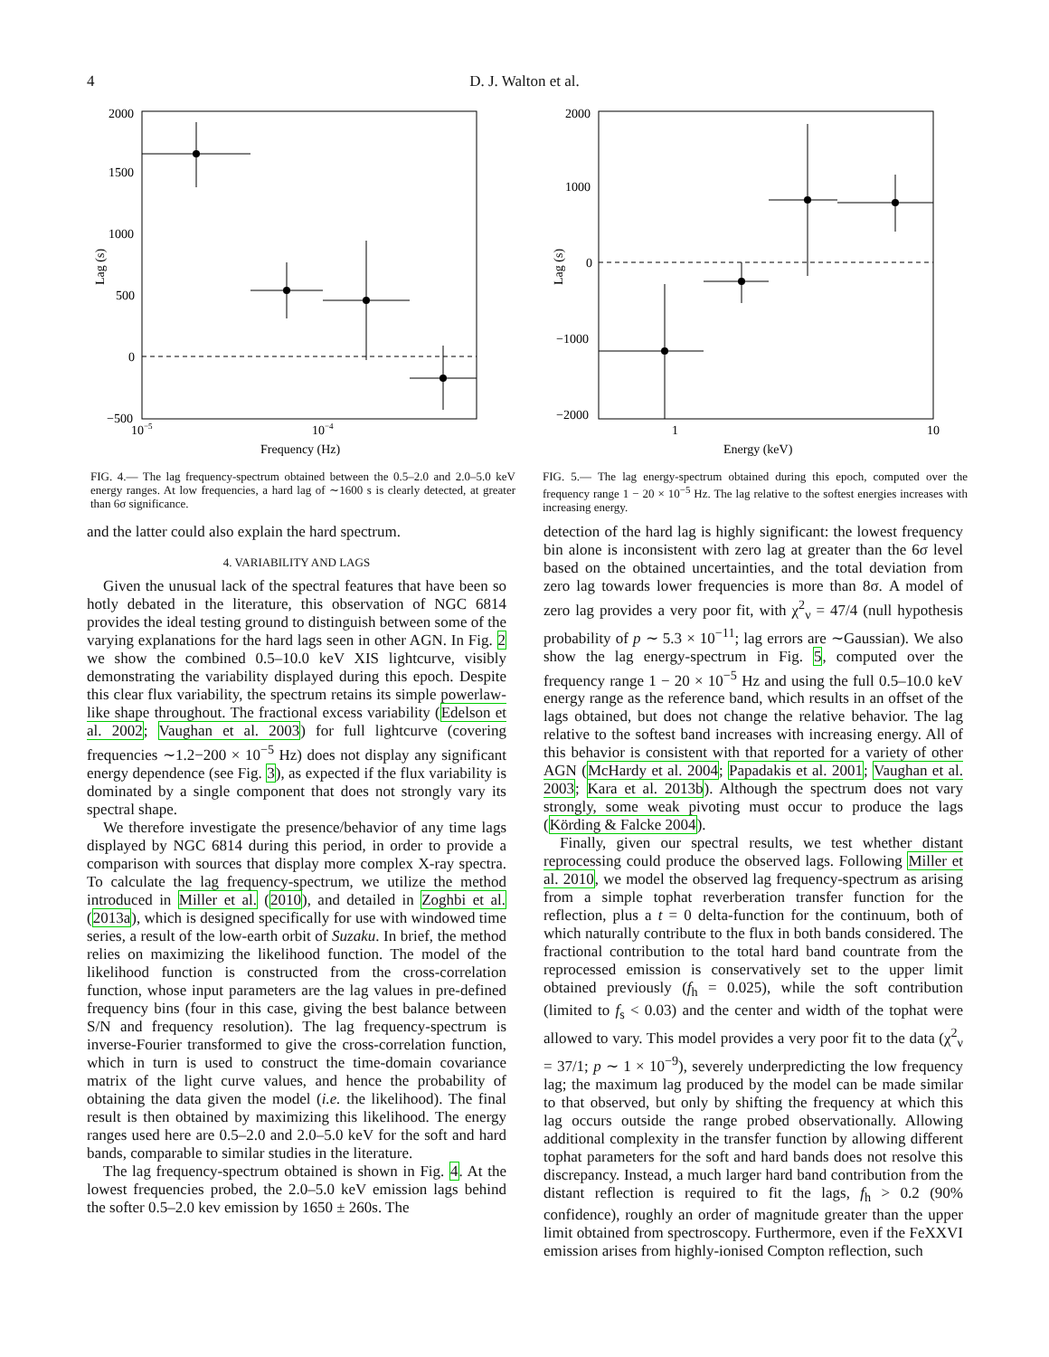4
D. J. Walton et al.
2000
1500
1000
500
0
−500
10−5
10−4
Frequency (Hz)
Lag (s)
FIG. 4.— The lag frequency-spectrum obtained between the 0.5–2.0 and 2.0–5.0 keV energy ranges. At low frequencies, a hard lag of ∼1600 s is clearly detected, at greater than 6σ significance.
2000
1000
0
−1000
−2000
1
10
Energy (keV)
Lag (s)
FIG. 5.— The lag energy-spectrum obtained during this epoch, computed over the frequency range 1 − 20 × 10<sup>−5</sup> Hz. The lag relative to the softest energies increases with increasing energy.
and the latter could also explain the hard spectrum.
4. VARIABILITY AND LAGS
Given the unusual lack of the spectral features that have been so hotly debated in the literature, this observation of NGC 6814 provides the ideal testing ground to distinguish between some of the varying explanations for the hard lags seen in other AGN. In Fig. 2 we show the combined 0.5–10.0 keV XIS lightcurve, visibly demonstrating the variability displayed during this epoch. Despite this clear flux variability, the spectrum retains its simple powerlaw-like shape throughout. The fractional excess variability (Edelson et al. 2002; Vaughan et al. 2003) for full lightcurve (covering frequencies ∼1.2−200 × 10<sup>−5</sup> Hz) does not display any significant energy dependence (see Fig. 3), as expected if the flux variability is dominated by a single component that does not strongly vary its spectral shape.
We therefore investigate the presence/behavior of any time lags displayed by NGC 6814 during this period, in order to provide a comparison with sources that display more complex X-ray spectra. To calculate the lag frequency-spectrum, we utilize the method introduced in Miller et al. (2010), and detailed in Zoghbi et al. (2013a), which is designed specifically for use with windowed time series, a result of the low-earth orbit of Suzaku. In brief, the method relies on maximizing the likelihood function. The model of the likelihood function is constructed from the cross-correlation function, whose input parameters are the lag values in pre-defined frequency bins (four in this case, giving the best balance between S/N and frequency resolution). The lag frequency-spectrum is inverse-Fourier transformed to give the cross-correlation function, which in turn is used to construct the time-domain covariance matrix of the light curve values, and hence the probability of obtaining the data given the model (i.e. the likelihood). The final result is then obtained by maximizing this likelihood. The energy ranges used here are 0.5–2.0 and 2.0–5.0 keV for the soft and hard bands, comparable to similar studies in the literature.
The lag frequency-spectrum obtained is shown in Fig. 4. At the lowest frequencies probed, the 2.0–5.0 keV emission lags behind the softer 0.5–2.0 kev emission by 1650 ± 260s. The
detection of the hard lag is highly significant: the lowest frequency bin alone is inconsistent with zero lag at greater than the 6σ level based on the obtained uncertainties, and the total deviation from zero lag towards lower frequencies is more than 8σ. A model of zero lag provides a very poor fit, with χ<sup>2</sup><sub>ν</sub> = 47/4 (null hypothesis probability of p ∼ 5.3 × 10<sup>−11</sup>; lag errors are ∼Gaussian). We also show the lag energy-spectrum in Fig. 5, computed over the frequency range 1 − 20 × 10<sup>−5</sup> Hz and using the full 0.5–10.0 keV energy range as the reference band, which results in an offset of the lags obtained, but does not change the relative behavior. The lag relative to the softest band increases with increasing energy. All of this behavior is consistent with that reported for a variety of other AGN (McHardy et al. 2004; Papadakis et al. 2001; Vaughan et al. 2003; Kara et al. 2013b). Although the spectrum does not vary strongly, some weak pivoting must occur to produce the lags (Körding & Falcke 2004).
Finally, given our spectral results, we test whether distant reprocessing could produce the observed lags. Following Miller et al. 2010, we model the observed lag frequency-spectrum as arising from a simple tophat reverberation transfer function for the reflection, plus a t = 0 delta-function for the continuum, both of which naturally contribute to the flux in both bands considered. The fractional contribution to the total hard band countrate from the reprocessed emission is conservatively set to the upper limit obtained previously (f<sub>h</sub> = 0.025), while the soft contribution (limited to f<sub>s</sub> < 0.03) and the center and width of the tophat were allowed to vary. This model provides a very poor fit to the data (χ<sup>2</sup><sub>ν</sub> = 37/1; p ∼ 1 × 10<sup>−9</sup>), severely underpredicting the low frequency lag; the maximum lag produced by the model can be made similar to that observed, but only by shifting the frequency at which this lag occurs outside the range probed observationally. Allowing additional complexity in the transfer function by allowing different tophat parameters for the soft and hard bands does not resolve this discrepancy. Instead, a much larger hard band contribution from the distant reflection is required to fit the lags, f<sub>h</sub> > 0.2 (90% confidence), roughly an order of magnitude greater than the upper limit obtained from spectroscopy. Furthermore, even if the FeXXVI emission arises from highly-ionised Compton reflection, such